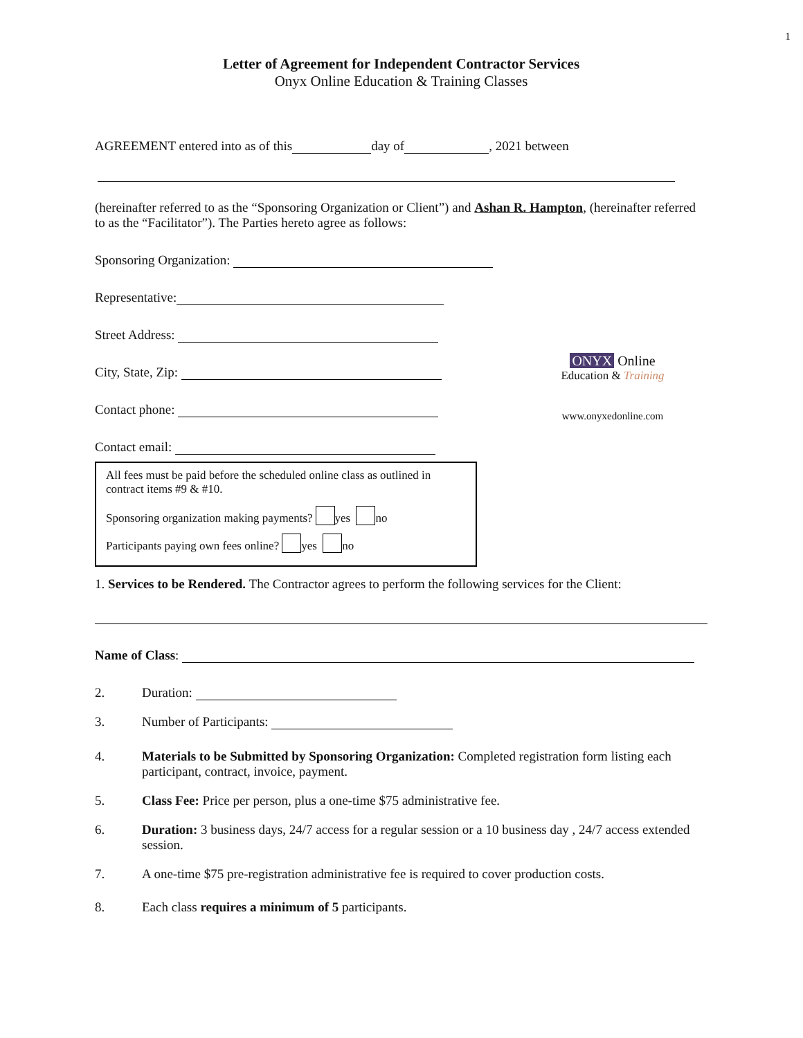1
Letter of Agreement for Independent Contractor Services
Onyx Online Education & Training Classes
AGREEMENT entered into as of this day of , 2021 between
(hereinafter referred to as the “Sponsoring Organization or Client”) and Ashan R. Hampton, (hereinafter referred to as the “Facilitator”). The Parties hereto agree as follows:
Sponsoring Organization:
Representative:
Street Address:
City, State, Zip:
Contact phone:
Contact email:
ONYX Online
Education & Training
www.onyxedonline.com
All fees must be paid before the scheduled online class as outlined in contract items #9 & #10.
Sponsoring organization making payments? yes no
Participants paying own fees online? yes no
1. Services to be Rendered. The Contractor agrees to perform the following services for the Client:
Name of Class:
2. Duration:
3. Number of Participants:
4. Materials to be Submitted by Sponsoring Organization: Completed registration form listing each participant, contract, invoice, payment.
5. Class Fee: Price per person, plus a one-time $75 administrative fee.
6. Duration: 3 business days, 24/7 access for a regular session or a 10 business day , 24/7 access extended session.
7. A one-time $75 pre-registration administrative fee is required to cover production costs.
8. Each class requires a minimum of 5 participants.